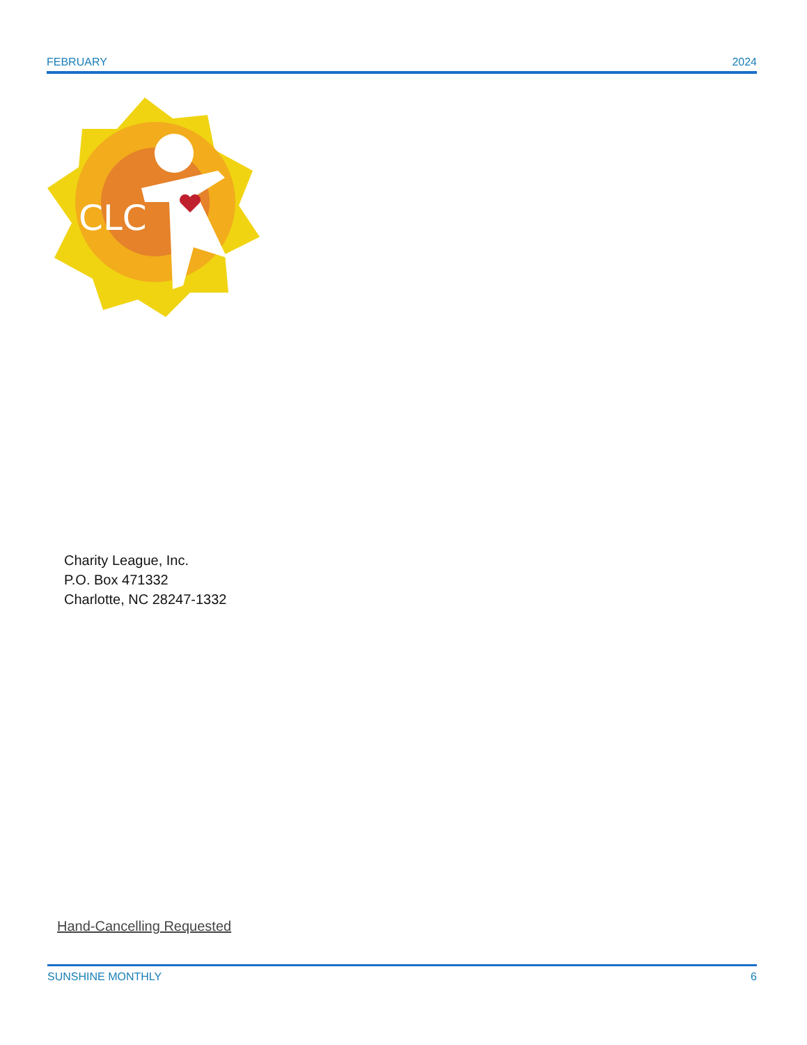FEBRUARY 2024
CLC
Charity League, Inc.
P.O. Box 471332
Charlotte, NC 28247-1332
Hand-Cancelling Requested
SUNSHINE MONTHLY 6